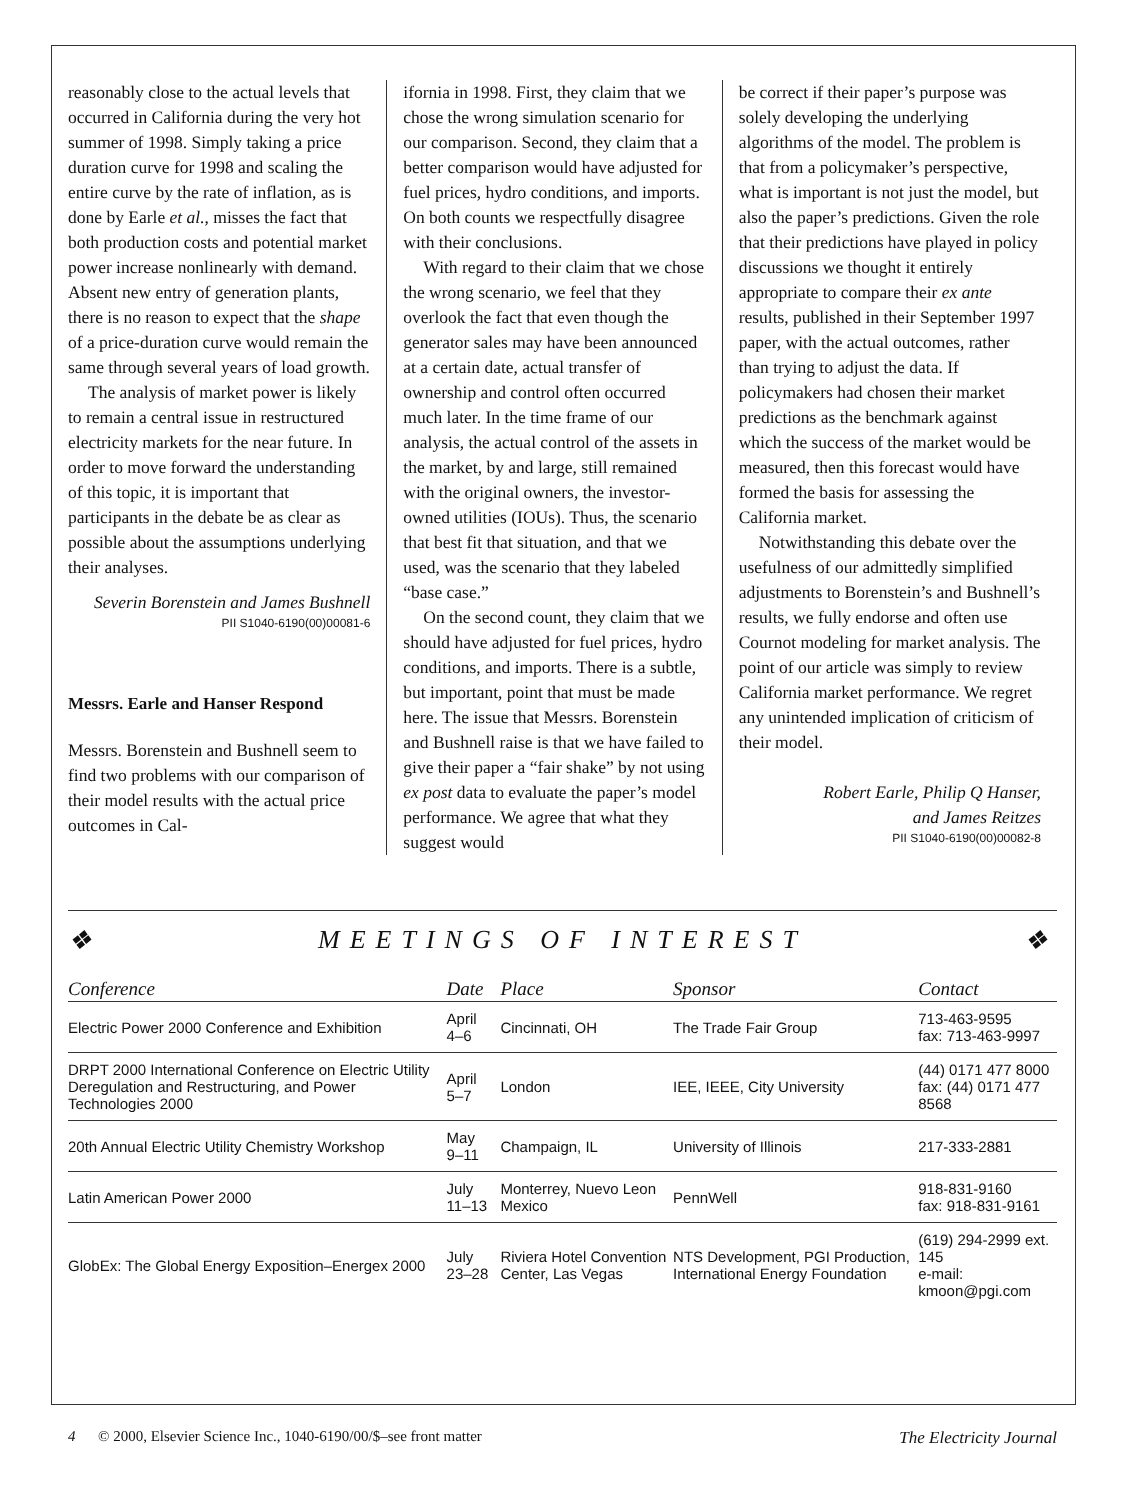reasonably close to the actual levels that occurred in California during the very hot summer of 1998. Simply taking a price duration curve for 1998 and scaling the entire curve by the rate of inflation, as is done by Earle et al., misses the fact that both production costs and potential market power increase nonlinearly with demand. Absent new entry of generation plants, there is no reason to expect that the shape of a price-duration curve would remain the same through several years of load growth.
The analysis of market power is likely to remain a central issue in restructured electricity markets for the near future. In order to move forward the understanding of this topic, it is important that participants in the debate be as clear as possible about the assumptions underlying their analyses.
Severin Borenstein and James Bushnell
PII S1040-6190(00)00081-6
Messrs. Earle and Hanser Respond
Messrs. Borenstein and Bushnell seem to find two problems with our comparison of their model results with the actual price outcomes in Cal-
ifornia in 1998. First, they claim that we chose the wrong simulation scenario for our comparison. Second, they claim that a better comparison would have adjusted for fuel prices, hydro conditions, and imports. On both counts we respectfully disagree with their conclusions.
With regard to their claim that we chose the wrong scenario, we feel that they overlook the fact that even though the generator sales may have been announced at a certain date, actual transfer of ownership and control often occurred much later. In the time frame of our analysis, the actual control of the assets in the market, by and large, still remained with the original owners, the investor-owned utilities (IOUs). Thus, the scenario that best fit that situation, and that we used, was the scenario that they labeled “base case.”
On the second count, they claim that we should have adjusted for fuel prices, hydro conditions, and imports. There is a subtle, but important, point that must be made here. The issue that Messrs. Borenstein and Bushnell raise is that we have failed to give their paper a “fair shake” by not using ex post data to evaluate the paper’s model performance. We agree that what they suggest would
be correct if their paper’s purpose was solely developing the underlying algorithms of the model. The problem is that from a policymaker’s perspective, what is important is not just the model, but also the paper’s predictions. Given the role that their predictions have played in policy discussions we thought it entirely appropriate to compare their ex ante results, published in their September 1997 paper, with the actual outcomes, rather than trying to adjust the data. If policymakers had chosen their market predictions as the benchmark against which the success of the market would be measured, then this forecast would have formed the basis for assessing the California market.
Notwithstanding this debate over the usefulness of our admittedly simplified adjustments to Borenstein’s and Bushnell’s results, we fully endorse and often use Cournot modeling for market analysis. The point of our article was simply to review California market performance. We regret any unintended implication of criticism of their model.
Robert Earle, Philip Q Hanser,
and James Reitzes
PII S1040-6190(00)00082-8
❖ MEETINGS OF INTEREST ❖
| Conference | Date | Place | Sponsor | Contact |
| --- | --- | --- | --- | --- |
| Electric Power 2000 Conference and Exhibition | April 4–6 | Cincinnati, OH | The Trade Fair Group | 713-463-9595 fax: 713-463-9997 |
| DRPT 2000 International Conference on Electric Utility Deregulation and Restructuring, and Power Technologies 2000 | April 5–7 | London | IEE, IEEE, City University | (44) 0171 477 8000 fax: (44) 0171 477 8568 |
| 20th Annual Electric Utility Chemistry Workshop | May 9–11 | Champaign, IL | University of Illinois | 217-333-2881 |
| Latin American Power 2000 | July 11–13 | Monterrey, Nuevo Leon Mexico | PennWell | 918-831-9160 fax: 918-831-9161 |
| GlobEx: The Global Energy Exposition–Energex 2000 | July 23–28 | Riviera Hotel Convention Center, Las Vegas | NTS Development, PGI Production, International Energy Foundation | (619) 294-2999 ext. 145 e-mail: kmoon@pgi.com |
4 © 2000, Elsevier Science Inc., 1040-6190/00/$–see front matter The Electricity Journal